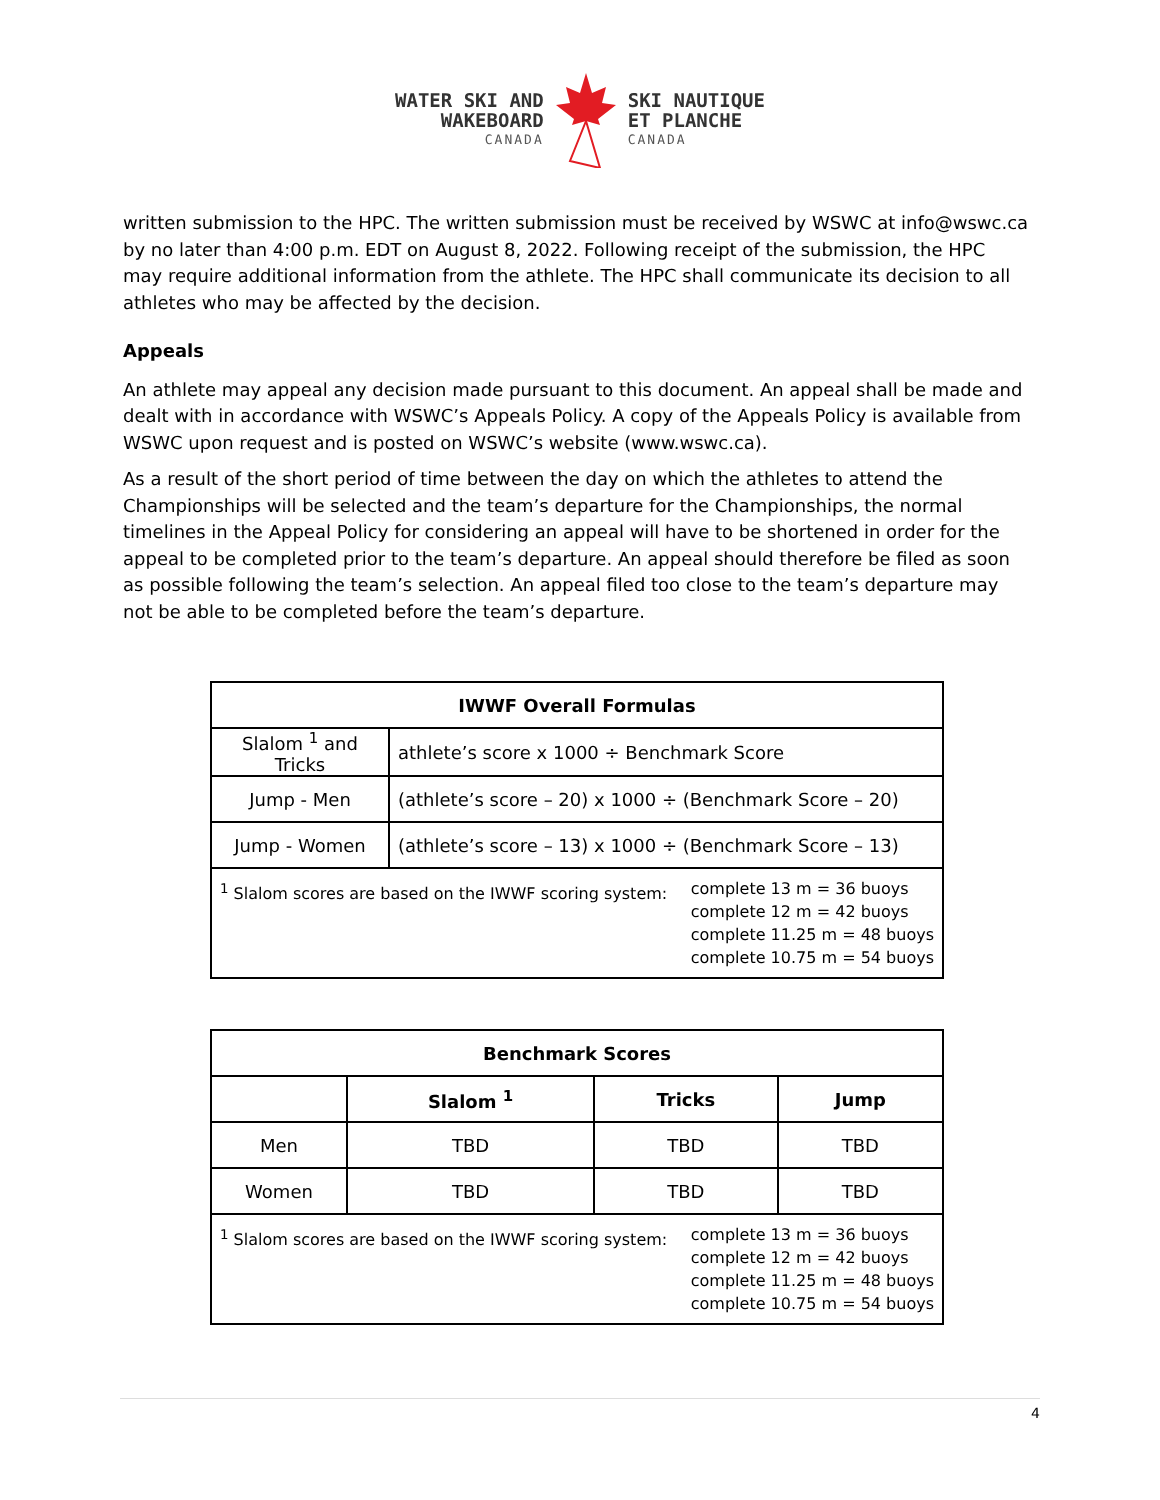WATER SKI AND
WAKEBOARD
CANADA
SKI NAUTIQUE
ET PLANCHE
CANADA
written submission to the HPC. The written submission must be received by WSWC at info@wswc.ca by no later than 4:00 p.m. EDT on August 8, 2022. Following receipt of the submission, the HPC may require additional information from the athlete. The HPC shall communicate its decision to all athletes who may be affected by the decision.
Appeals
An athlete may appeal any decision made pursuant to this document. An appeal shall be made and dealt with in accordance with WSWC’s Appeals Policy. A copy of the Appeals Policy is available from WSWC upon request and is posted on WSWC’s website (www.wswc.ca).
As a result of the short period of time between the day on which the athletes to attend the Championships will be selected and the team’s departure for the Championships, the normal timelines in the Appeal Policy for considering an appeal will have to be shortened in order for the appeal to be completed prior to the team’s departure. An appeal should therefore be filed as soon as possible following the team’s selection. An appeal filed too close to the team’s departure may not be able to be completed before the team’s departure.
| IWWF Overall Formulas | |
| --- | --- |
| Slalom <sup>1</sup> and Tricks | athlete’s score x 1000 ÷ Benchmark Score |
| Jump - Men | (athlete’s score – 20) x 1000 ÷ (Benchmark Score – 20) |
| Jump - Women | (athlete’s score – 13) x 1000 ÷ (Benchmark Score – 13) |
| <sup>1</sup> Slalom scores are based on the IWWF scoring system: complete 13 m = 36 buoys complete 12 m = 42 buoys complete 11.25 m = 48 buoys complete 10.75 m = 54 buoys | |
| Benchmark Scores | | | |
| --- | --- | --- | --- |
| | Slalom <sup>1</sup> | Tricks | Jump |
| Men | TBD | TBD | TBD |
| Women | TBD | TBD | TBD |
| <sup>1</sup> Slalom scores are based on the IWWF scoring system: complete 13 m = 36 buoys complete 12 m = 42 buoys complete 11.25 m = 48 buoys complete 10.75 m = 54 buoys | | | |
4